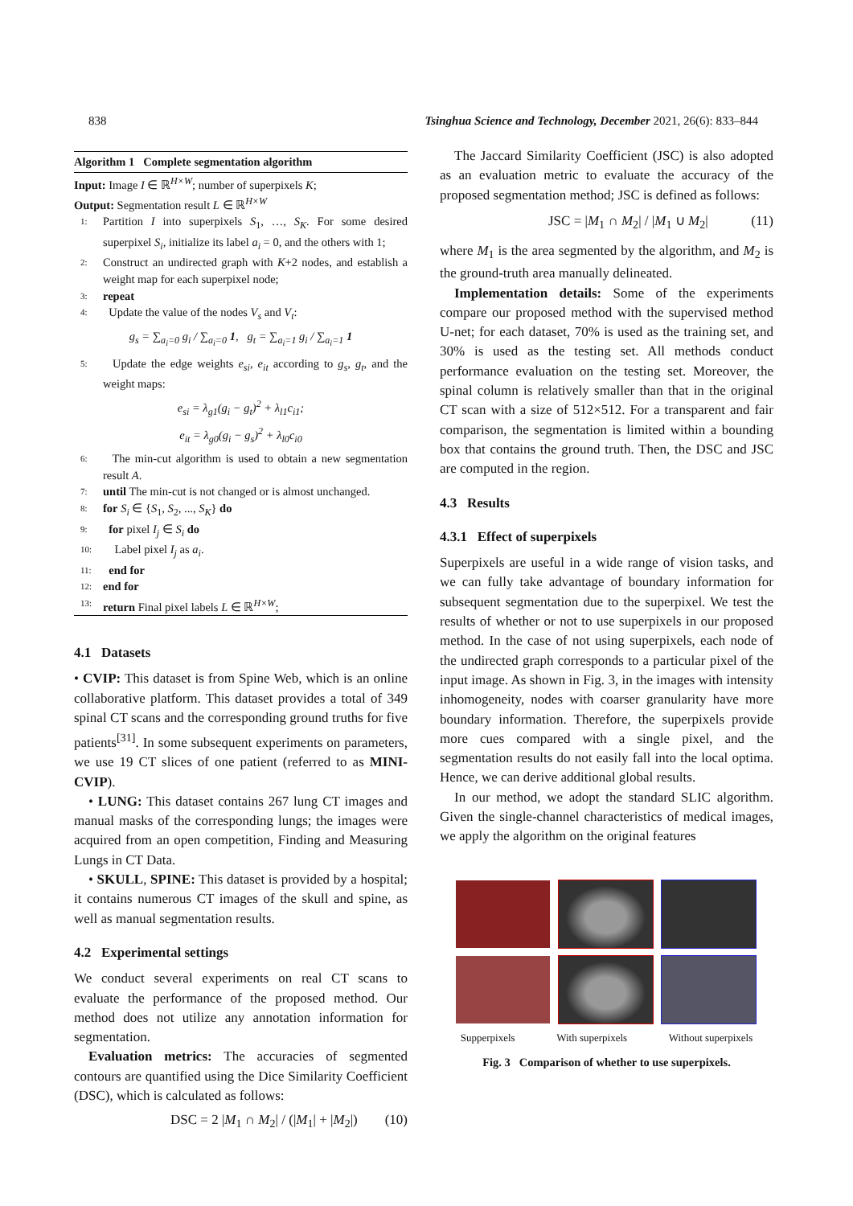838 Tsinghua Science and Technology, December 2021, 26(6): 833–844
Algorithm 1 Complete segmentation algorithm
Input: Image I ∈ ℝ<sup>H×W</sup>; number of superpixels K;
Output: Segmentation result L ∈ ℝ<sup>H×W</sup>
1: Partition I into superpixels S<sub>1</sub>, …, S<sub>K</sub>. For some desired superpixel S<sub>i</sub>, initialize its label a<sub>i</sub> = 0, and the others with 1;
2: Construct an undirected graph with K+2 nodes, and establish a weight map for each superpixel node;
3: repeat
4: Update the value of the nodes V<sub>s</sub> and V<sub>t</sub>:
g<sub>s</sub> = ∑<sub>a<sub>i</sub>=0</sub> g<sub>i</sub> / ∑<sub>a<sub>i</sub>=0</sub> 1, g<sub>t</sub> = ∑<sub>a<sub>i</sub>=1</sub> g<sub>i</sub> / ∑<sub>a<sub>i</sub>=1</sub> 1
5: Update the edge weights e<sub>si</sub>, e<sub>it</sub> according to g<sub>s</sub>, g<sub>t</sub>, and the weight maps:
e<sub>si</sub> = λ<sub>g1</sub>(g<sub>i</sub> − g<sub>t</sub>)<sup>2</sup> + λ<sub>l1</sub>c<sub>i1</sub>;
e<sub>it</sub> = λ<sub>g0</sub>(g<sub>i</sub> − g<sub>s</sub>)<sup>2</sup> + λ<sub>l0</sub>c<sub>i0</sub>
6: The min-cut algorithm is used to obtain a new segmentation result A.
7: until The min-cut is not changed or is almost unchanged.
8: for S<sub>i</sub> ∈ {S<sub>1</sub>, S<sub>2</sub>, ..., S<sub>K</sub>} do
9: for pixel I<sub>j</sub> ∈ S<sub>i</sub> do
10: Label pixel I<sub>j</sub> as a<sub>i</sub>.
11: end for
12: end for
13: return Final pixel labels L ∈ ℝ<sup>H×W</sup>;
4.1 Datasets
• CVIP: This dataset is from Spine Web, which is an online collaborative platform. This dataset provides a total of 349 spinal CT scans and the corresponding ground truths for five patients<sup>[31]</sup>. In some subsequent experiments on parameters, we use 19 CT slices of one patient (referred to as MINI-CVIP).
• LUNG: This dataset contains 267 lung CT images and manual masks of the corresponding lungs; the images were acquired from an open competition, Finding and Measuring Lungs in CT Data.
• SKULL, SPINE: This dataset is provided by a hospital; it contains numerous CT images of the skull and spine, as well as manual segmentation results.
4.2 Experimental settings
We conduct several experiments on real CT scans to evaluate the performance of the proposed method. Our method does not utilize any annotation information for segmentation.
Evaluation metrics: The accuracies of segmented contours are quantified using the Dice Similarity Coefficient (DSC), which is calculated as follows:
DSC = 2 |M<sub>1</sub> ∩ M<sub>2</sub>| / (|M<sub>1</sub>| + |M<sub>2</sub>|) (10)
The Jaccard Similarity Coefficient (JSC) is also adopted as an evaluation metric to evaluate the accuracy of the proposed segmentation method; JSC is defined as follows:
JSC = |M<sub>1</sub> ∩ M<sub>2</sub>| / |M<sub>1</sub> ∪ M<sub>2</sub>| (11)
where M<sub>1</sub> is the area segmented by the algorithm, and M<sub>2</sub> is the ground-truth area manually delineated.
Implementation details: Some of the experiments compare our proposed method with the supervised method U-net; for each dataset, 70% is used as the training set, and 30% is used as the testing set. All methods conduct performance evaluation on the testing set. Moreover, the spinal column is relatively smaller than that in the original CT scan with a size of 512×512. For a transparent and fair comparison, the segmentation is limited within a bounding box that contains the ground truth. Then, the DSC and JSC are computed in the region.
4.3 Results
4.3.1 Effect of superpixels
Superpixels are useful in a wide range of vision tasks, and we can fully take advantage of boundary information for subsequent segmentation due to the superpixel. We test the results of whether or not to use superpixels in our proposed method. In the case of not using superpixels, each node of the undirected graph corresponds to a particular pixel of the input image. As shown in Fig. 3, in the images with intensity inhomogeneity, nodes with coarser granularity have more boundary information. Therefore, the superpixels provide more cues compared with a single pixel, and the segmentation results do not easily fall into the local optima. Hence, we can derive additional global results.
In our method, we adopt the standard SLIC algorithm. Given the single-channel characteristics of medical images, we apply the algorithm on the original features
Supperpixels With superpixels Without superpixels
Fig. 3 Comparison of whether to use superpixels.